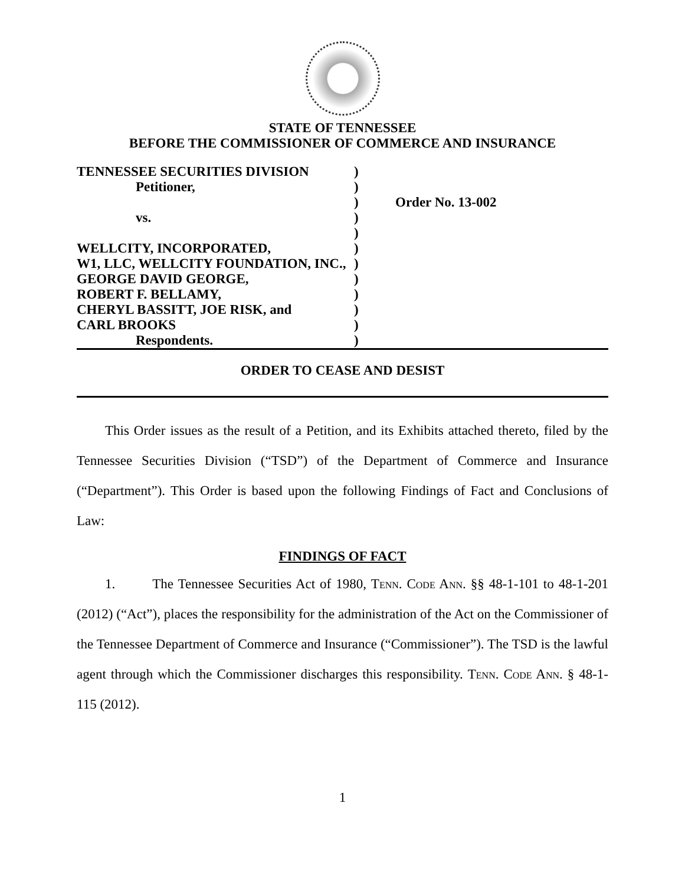STATE OF TENNESSEE
BEFORE THE COMMISSIONER OF COMMERCE AND INSURANCE
TENNESSEE SECURITIES DIVISION
Petitioner,
vs.
WELLCITY, INCORPORATED,
W1, LLC, WELLCITY FOUNDATION, INC.,
GEORGE DAVID GEORGE,
ROBERT F. BELLAMY,
CHERYL BASSITT, JOE RISK, and
CARL BROOKS
Respondents.
)
)
)
)
)
)
)
)
)
)
)
)
Order No. 13-002
ORDER TO CEASE AND DESIST
This Order issues as the result of a Petition, and its Exhibits attached thereto, filed by the Tennessee Securities Division (“TSD”) of the Department of Commerce and Insurance (“Department”). This Order is based upon the following Findings of Fact and Conclusions of Law:
FINDINGS OF FACT
1. The Tennessee Securities Act of 1980, Tenn. Code Ann. §§ 48-1-101 to 48-1-201 (2012) (“Act”), places the responsibility for the administration of the Act on the Commissioner of the Tennessee Department of Commerce and Insurance (“Commissioner”). The TSD is the lawful agent through which the Commissioner discharges this responsibility. Tenn. Code Ann. § 48-1-115 (2012).
1